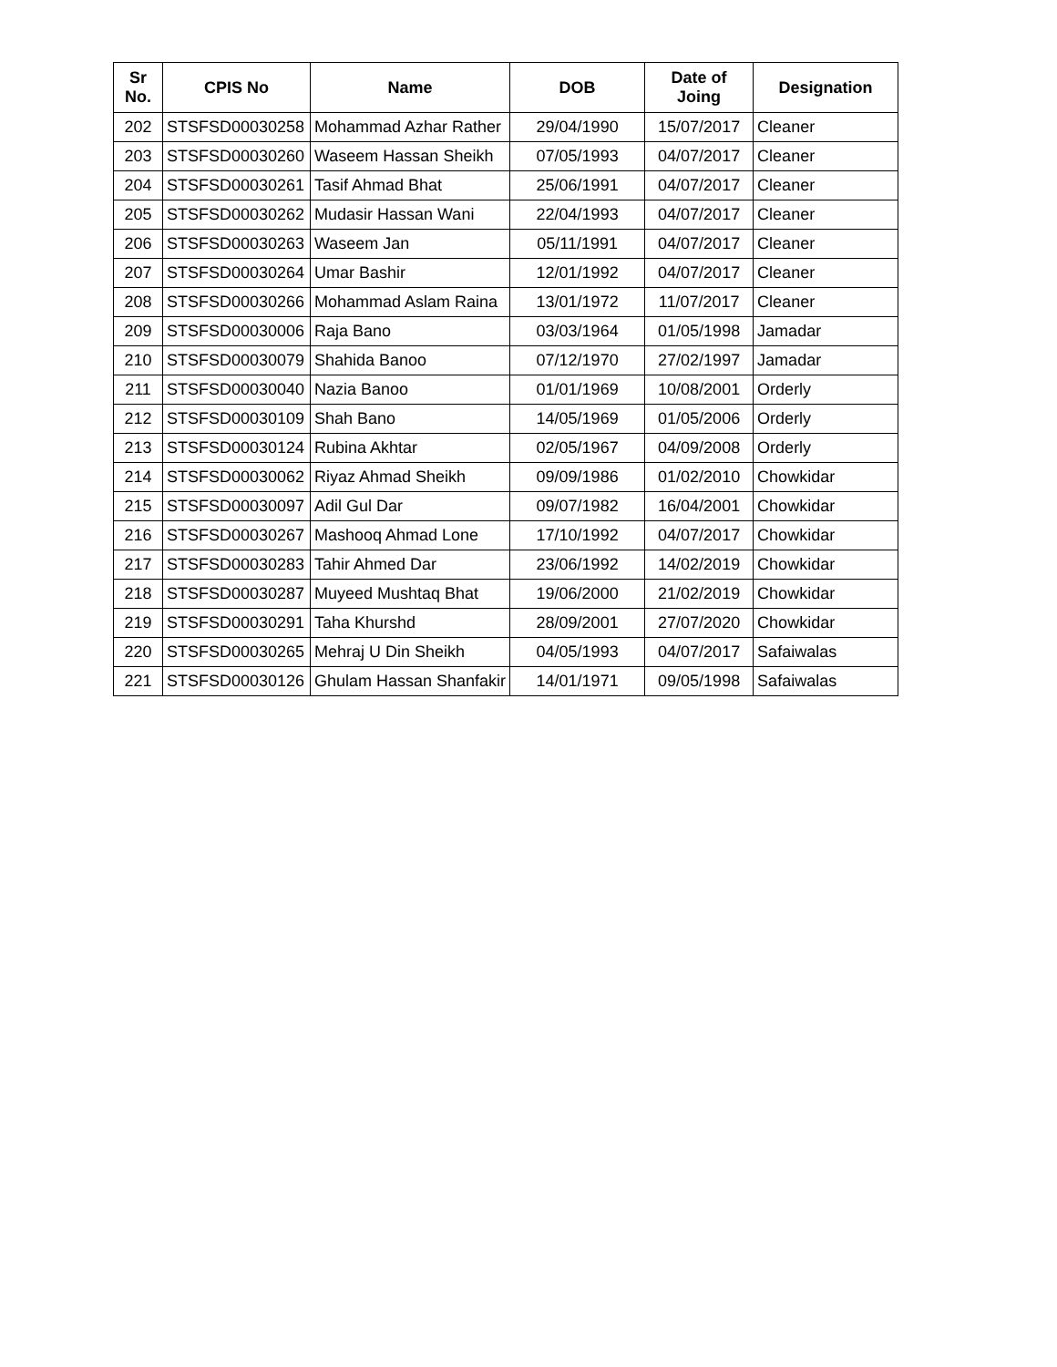| Sr No. | CPIS No | Name | DOB | Date of Joing | Designation |
| --- | --- | --- | --- | --- | --- |
| 202 | STSFSD00030258 | Mohammad Azhar Rather | 29/04/1990 | 15/07/2017 | Cleaner |
| 203 | STSFSD00030260 | Waseem Hassan Sheikh | 07/05/1993 | 04/07/2017 | Cleaner |
| 204 | STSFSD00030261 | Tasif Ahmad Bhat | 25/06/1991 | 04/07/2017 | Cleaner |
| 205 | STSFSD00030262 | Mudasir Hassan Wani | 22/04/1993 | 04/07/2017 | Cleaner |
| 206 | STSFSD00030263 | Waseem Jan | 05/11/1991 | 04/07/2017 | Cleaner |
| 207 | STSFSD00030264 | Umar Bashir | 12/01/1992 | 04/07/2017 | Cleaner |
| 208 | STSFSD00030266 | Mohammad Aslam Raina | 13/01/1972 | 11/07/2017 | Cleaner |
| 209 | STSFSD00030006 | Raja Bano | 03/03/1964 | 01/05/1998 | Jamadar |
| 210 | STSFSD00030079 | Shahida Banoo | 07/12/1970 | 27/02/1997 | Jamadar |
| 211 | STSFSD00030040 | Nazia Banoo | 01/01/1969 | 10/08/2001 | Orderly |
| 212 | STSFSD00030109 | Shah Bano | 14/05/1969 | 01/05/2006 | Orderly |
| 213 | STSFSD00030124 | Rubina Akhtar | 02/05/1967 | 04/09/2008 | Orderly |
| 214 | STSFSD00030062 | Riyaz Ahmad Sheikh | 09/09/1986 | 01/02/2010 | Chowkidar |
| 215 | STSFSD00030097 | Adil Gul Dar | 09/07/1982 | 16/04/2001 | Chowkidar |
| 216 | STSFSD00030267 | Mashooq Ahmad Lone | 17/10/1992 | 04/07/2017 | Chowkidar |
| 217 | STSFSD00030283 | Tahir Ahmed Dar | 23/06/1992 | 14/02/2019 | Chowkidar |
| 218 | STSFSD00030287 | Muyeed Mushtaq Bhat | 19/06/2000 | 21/02/2019 | Chowkidar |
| 219 | STSFSD00030291 | Taha Khurshd | 28/09/2001 | 27/07/2020 | Chowkidar |
| 220 | STSFSD00030265 | Mehraj U Din Sheikh | 04/05/1993 | 04/07/2017 | Safaiwalas |
| 221 | STSFSD00030126 | Ghulam Hassan Shanfakir | 14/01/1971 | 09/05/1998 | Safaiwalas |